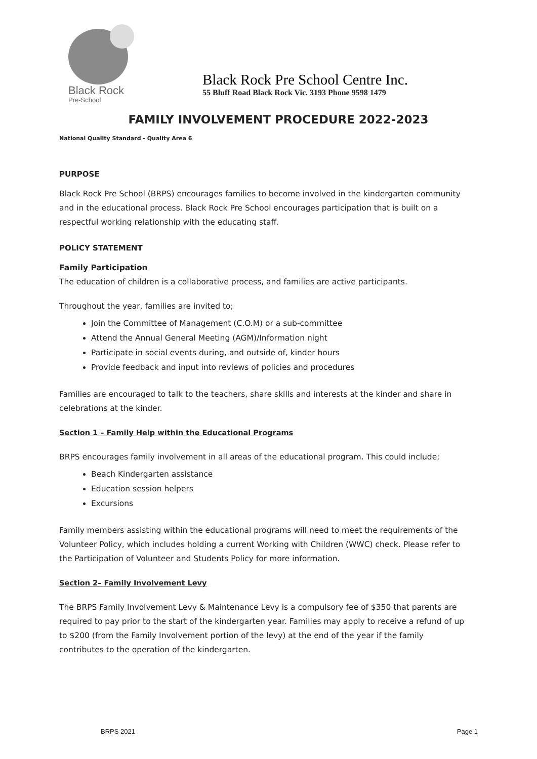Black Rock
Pre-School
Black Rock Pre School Centre Inc.
55 Bluff Road Black Rock Vic. 3193 Phone 9598 1479
FAMILY INVOLVEMENT PROCEDURE 2022-2023
National Quality Standard - Quality Area 6
PURPOSE
Black Rock Pre School (BRPS) encourages families to become involved in the kindergarten community and in the educational process. Black Rock Pre School encourages participation that is built on a respectful working relationship with the educating staff.
POLICY STATEMENT
Family Participation
The education of children is a collaborative process, and families are active participants.
Throughout the year, families are invited to;
Join the Committee of Management (C.O.M) or a sub-committee
Attend the Annual General Meeting (AGM)/Information night
Participate in social events during, and outside of, kinder hours
Provide feedback and input into reviews of policies and procedures
Families are encouraged to talk to the teachers, share skills and interests at the kinder and share in celebrations at the kinder.
Section 1 – Family Help within the Educational Programs
BRPS encourages family involvement in all areas of the educational program. This could include;
Beach Kindergarten assistance
Education session helpers
Excursions
Family members assisting within the educational programs will need to meet the requirements of the Volunteer Policy, which includes holding a current Working with Children (WWC) check. Please refer to the Participation of Volunteer and Students Policy for more information.
Section 2– Family Involvement Levy
The BRPS Family Involvement Levy & Maintenance Levy is a compulsory fee of $350 that parents are required to pay prior to the start of the kindergarten year. Families may apply to receive a refund of up to $200 (from the Family Involvement portion of the levy) at the end of the year if the family contributes to the operation of the kindergarten.
BRPS 2021 Page 1